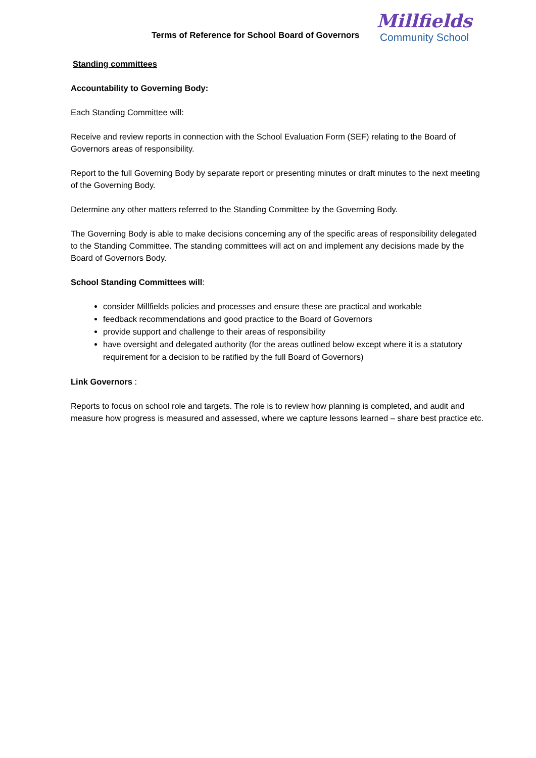Terms of Reference for School Board of Governors
Millfields
Community School
Standing committees
Accountability to Governing Body:
Each Standing Committee will:
Receive and review reports in connection with the School Evaluation Form (SEF) relating to the Board of Governors areas of responsibility.
Report to the full Governing Body by separate report or presenting minutes or draft minutes to the next meeting of the Governing Body.
Determine any other matters referred to the Standing Committee by the Governing Body.
The Governing Body is able to make decisions concerning any of the specific areas of responsibility delegated to the Standing Committee. The standing committees will act on and implement any decisions made by the Board of Governors Body.
School Standing Committees will:
consider Millfields policies and processes and ensure these are practical and workable
feedback recommendations and good practice to the Board of Governors
provide support and challenge to their areas of responsibility
have oversight and delegated authority (for the areas outlined below except where it is a statutory requirement for a decision to be ratified by the full Board of Governors)
Link Governors :
Reports to focus on school role and targets. The role is to review how planning is completed, and audit and measure how progress is measured and assessed, where we capture lessons learned – share best practice etc.